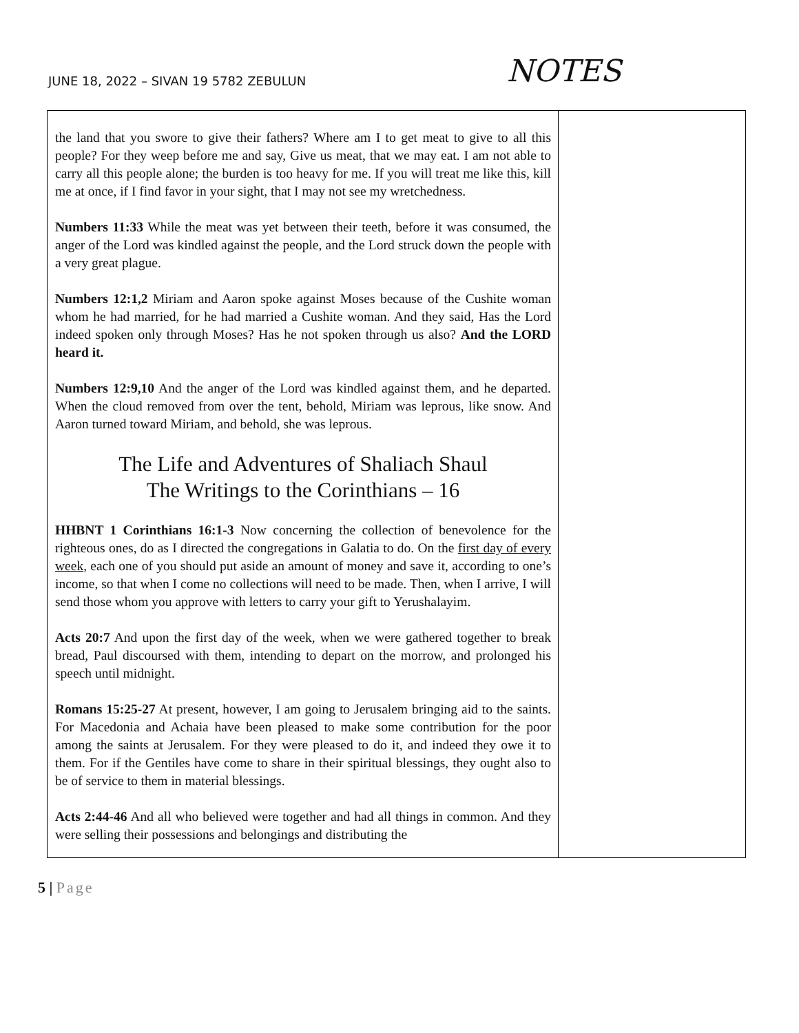JUNE 18, 2022 – SIVAN 19 5782 ZEBULUN
NOTES
| the land that you swore to give their fathers? Where am I to get meat to give to all this people? For they weep before me and say, Give us meat, that we may eat. I am not able to carry all this people alone; the burden is too heavy for me. If you will treat me like this, kill me at once, if I find favor in your sight, that I may not see my wretchedness. Numbers 11:33 While the meat was yet between their teeth, before it was consumed, the anger of the Lord was kindled against the people, and the Lord struck down the people with a very great plague. Numbers 12:1,2 Miriam and Aaron spoke against Moses because of the Cushite woman whom he had married, for he had married a Cushite woman. And they said, Has the Lord indeed spoken only through Moses? Has he not spoken through us also? And the LORD heard it. Numbers 12:9,10 And the anger of the Lord was kindled against them, and he departed. When the cloud removed from over the tent, behold, Miriam was leprous, like snow. And Aaron turned toward Miriam, and behold, she was leprous. The Life and Adventures of Shaliach Shaul The Writings to the Corinthians – 16 HHBNT 1 Corinthians 16:1-3 Now concerning the collection of benevolence for the righteous ones, do as I directed the congregations in Galatia to do. On the first day of every week , each one of you should put aside an amount of money and save it, according to one’s income, so that when I come no collections will need to be made. Then, when I arrive, I will send those whom you approve with letters to carry your gift to Yerushalayim. Acts 20:7 And upon the first day of the week, when we were gathered together to break bread, Paul discoursed with them, intending to depart on the morrow, and prolonged his speech until midnight. Romans 15:25-27 At present, however, I am going to Jerusalem bringing aid to the saints. For Macedonia and Achaia have been pleased to make some contribution for the poor among the saints at Jerusalem. For they were pleased to do it, and indeed they owe it to them. For if the Gentiles have come to share in their spiritual blessings, they ought also to be of service to them in material blessings. Acts 2:44-46 And all who believed were together and had all things in common. And they were selling their possessions and belongings and distributing the | |
5 | Page